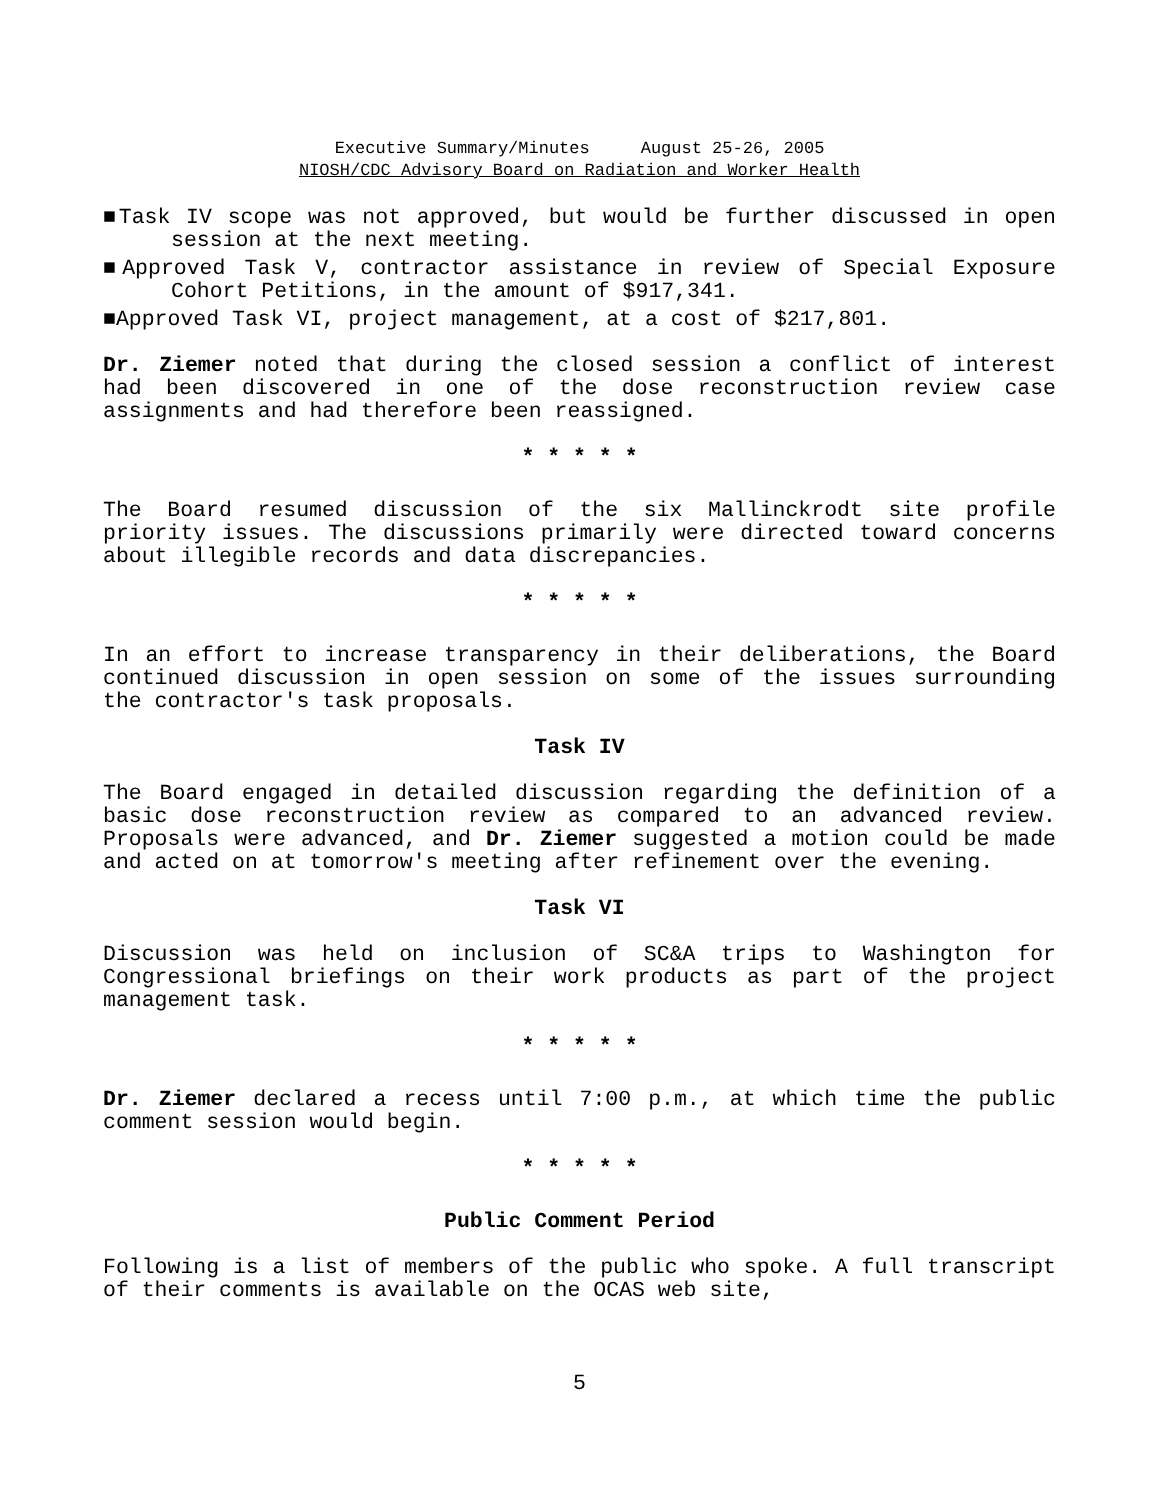Executive Summary/Minutes August 25-26, 2005
NIOSH/CDC Advisory Board on Radiation and Worker Health
■Task IV scope was not approved, but would be further discussed in open session at the next meeting.
■Approved Task V, contractor assistance in review of Special Exposure Cohort Petitions, in the amount of $917,341.
■Approved Task VI, project management, at a cost of $217,801.
Dr. Ziemer noted that during the closed session a conflict of interest had been discovered in one of the dose reconstruction review case assignments and had therefore been reassigned.
* * * * *
The Board resumed discussion of the six Mallinckrodt site profile priority issues. The discussions primarily were directed toward concerns about illegible records and data discrepancies.
* * * * *
In an effort to increase transparency in their deliberations, the Board continued discussion in open session on some of the issues surrounding the contractor's task proposals.
Task IV
The Board engaged in detailed discussion regarding the definition of a basic dose reconstruction review as compared to an advanced review. Proposals were advanced, and Dr. Ziemer suggested a motion could be made and acted on at tomorrow's meeting after refinement over the evening.
Task VI
Discussion was held on inclusion of SC&A trips to Washington for Congressional briefings on their work products as part of the project management task.
* * * * *
Dr. Ziemer declared a recess until 7:00 p.m., at which time the public comment session would begin.
* * * * *
Public Comment Period
Following is a list of members of the public who spoke. A full transcript of their comments is available on the OCAS web site,
5